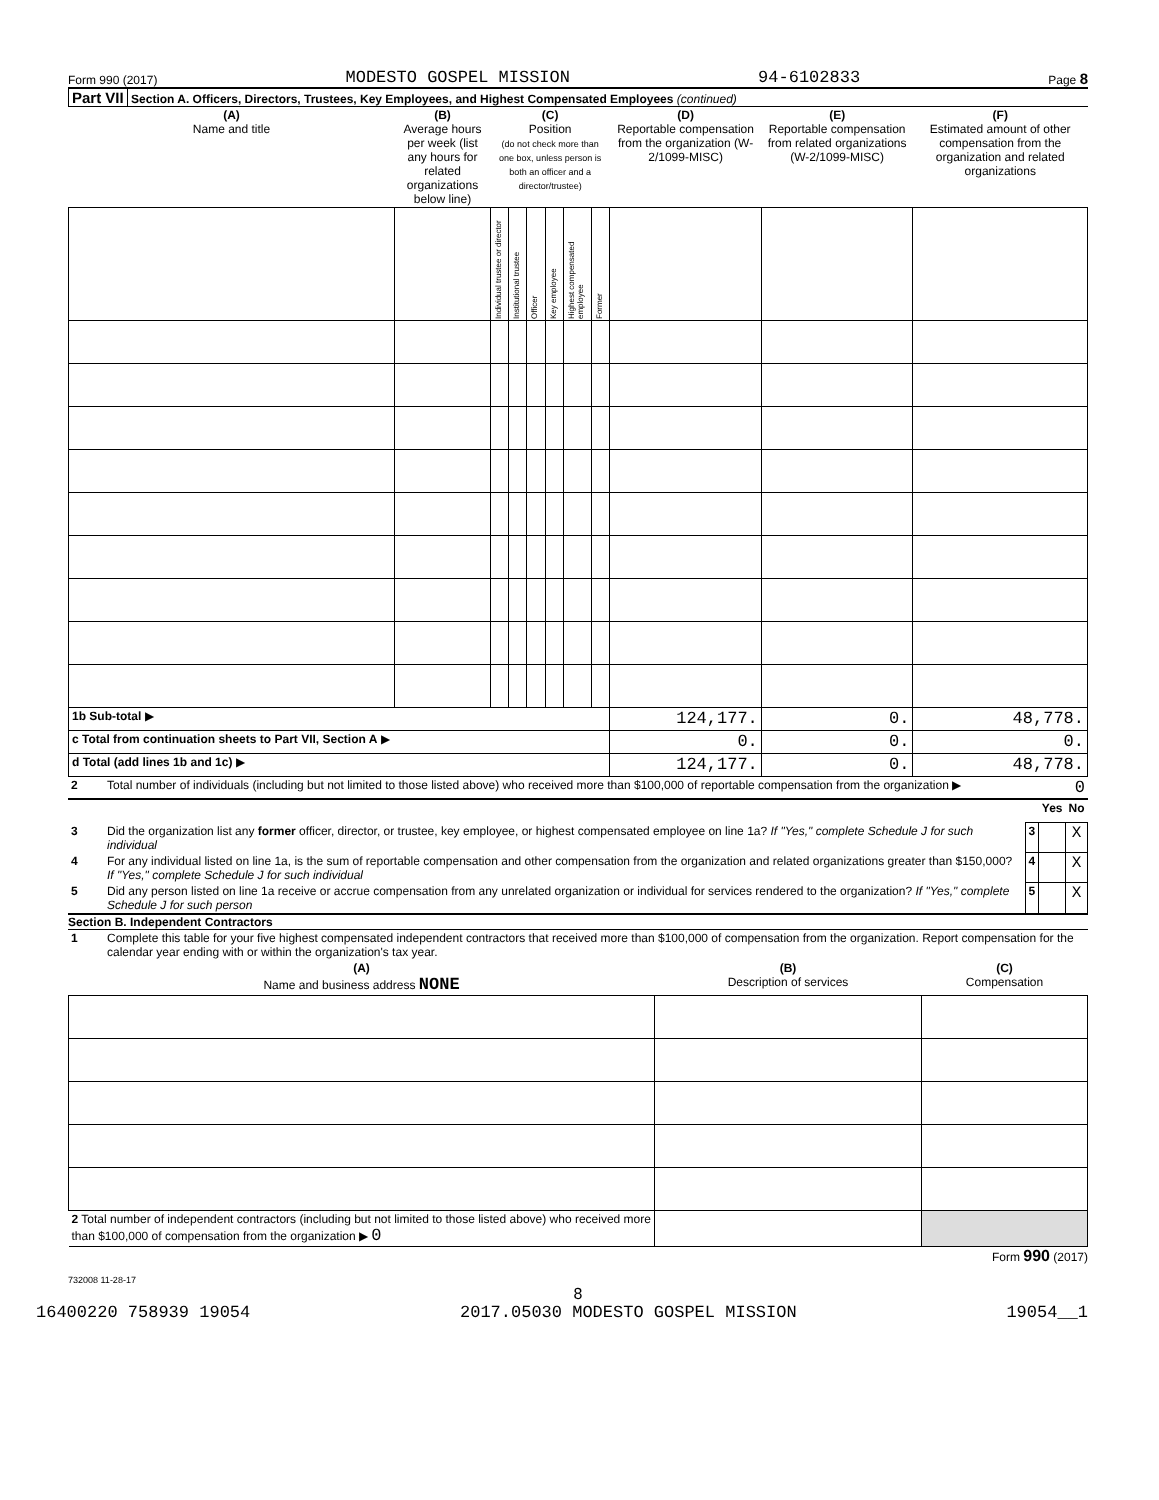Form 990 (2017) MODESTO GOSPEL MISSION 94-6102833 Page 8
Part VII Section A. Officers, Directors, Trustees, Key Employees, and Highest Compensated Employees (continued)
| (A) Name and title | (B) Average hours per week (list any hours for related organizations below line) | (C) Position (do not check more than one box, unless person is both an officer and a director/trustee) | | | | | | (D) Reportable compensation from the organization (W-2/1099-MISC) | (E) Reportable compensation from related organizations (W-2/1099-MISC) | (F) Estimated amount of other compensation from the organization and related organizations |
| --- | --- | --- | --- | --- | --- | --- | --- | --- | --- | --- |
| | | Individual trustee or director | Institutional trustee | Officer | Key employee | Highest compensated employee | Former | | | |
| 1b Sub-total ▶ | | | | | | | | 124,177. | 0. | 48,778. |
| c Total from continuation sheets to Part VII, Section A ▶ | | | | | | | | 0. | 0. | 0. |
| d Total (add lines 1b and 1c) ▶ | | | | | | | | 124,177. | 0. | 48,778. |
| 2 | Total number of individuals (including but not limited to those listed above) who received more than $100,000 of reportable compensation from the organization ▶ | 0 |
| | | | Yes | No |
| 3 | Did the organization list any former officer, director, or trustee, key employee, or highest compensated employee on line 1a? If "Yes," complete Schedule J for such individual | 3 | | X |
| 4 | For any individual listed on line 1a, is the sum of reportable compensation and other compensation from the organization and related organizations greater than $150,000? If "Yes," complete Schedule J for such individual | 4 | | X |
| 5 | Did any person listed on line 1a receive or accrue compensation from any unrelated organization or individual for services rendered to the organization? If "Yes," complete Schedule J for such person | 5 | | X |
Section B. Independent Contractors
| 1 | Complete this table for your five highest compensated independent contractors that received more than $100,000 of compensation from the organization. Report compensation for the calendar year ending with or within the organization's tax year. |
| (A) Name and business address NONE | (B) Description of services | (C) Compensation |
| --- | --- | --- |
| 2 Total number of independent contractors (including but not limited to those listed above) who received more than $100,000 of compensation from the organization ▶ 0 | | |
Form 990 (2017)
732008 11-28-17
8
16400220 758939 19054 2017.05030 MODESTO GOSPEL MISSION 19054__1